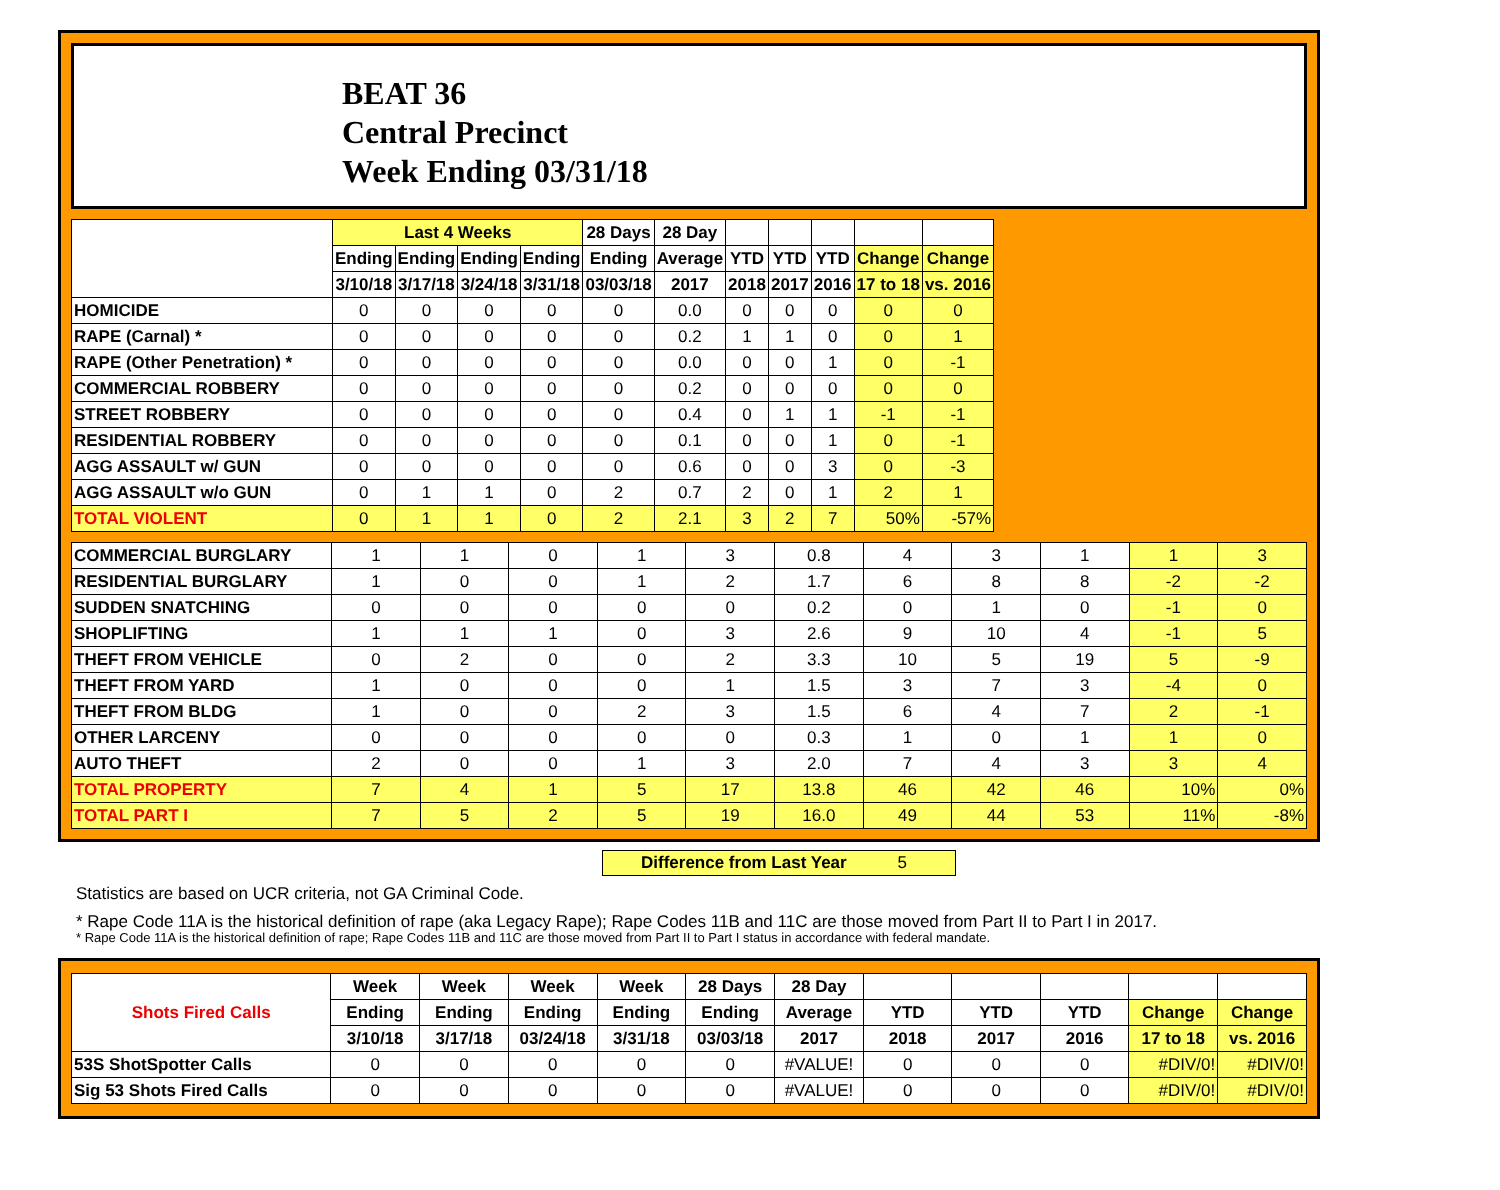BEAT 36
Central Precinct
Week Ending 03/31/18
| | Last 4 Weeks | | | | 28 Days | 28 Day | | | | | |
| --- | --- | --- | --- | --- | --- | --- | --- | --- | --- | --- | --- |
| | Ending | Ending | Ending | Ending | Ending | Average | YTD | YTD | YTD | Change | Change |
| | 3/10/18 | 3/17/18 | 3/24/18 | 3/31/18 | 03/03/18 | 2017 | 2018 | 2017 | 2016 | 17 to 18 | vs. 2016 |
| HOMICIDE | 0 | 0 | 0 | 0 | 0 | 0.0 | 0 | 0 | 0 | 0 | 0 |
| RAPE (Carnal) * | 0 | 0 | 0 | 0 | 0 | 0.2 | 1 | 1 | 0 | 0 | 1 |
| RAPE (Other Penetration) * | 0 | 0 | 0 | 0 | 0 | 0.0 | 0 | 0 | 1 | 0 | -1 |
| COMMERCIAL ROBBERY | 0 | 0 | 0 | 0 | 0 | 0.2 | 0 | 0 | 0 | 0 | 0 |
| STREET ROBBERY | 0 | 0 | 0 | 0 | 0 | 0.4 | 0 | 1 | 1 | -1 | -1 |
| RESIDENTIAL ROBBERY | 0 | 0 | 0 | 0 | 0 | 0.1 | 0 | 0 | 1 | 0 | -1 |
| AGG ASSAULT w/ GUN | 0 | 0 | 0 | 0 | 0 | 0.6 | 0 | 0 | 3 | 0 | -3 |
| AGG ASSAULT w/o GUN | 0 | 1 | 1 | 0 | 2 | 0.7 | 2 | 0 | 1 | 2 | 1 |
| TOTAL VIOLENT | 0 | 1 | 1 | 0 | 2 | 2.1 | 3 | 2 | 7 | 50% | -57% |
| COMMERCIAL BURGLARY | 1 | 1 | 0 | 1 | 3 | 0.8 | 4 | 3 | 1 | 1 | 3 |
| RESIDENTIAL BURGLARY | 1 | 0 | 0 | 1 | 2 | 1.7 | 6 | 8 | 8 | -2 | -2 |
| SUDDEN SNATCHING | 0 | 0 | 0 | 0 | 0 | 0.2 | 0 | 1 | 0 | -1 | 0 |
| SHOPLIFTING | 1 | 1 | 1 | 0 | 3 | 2.6 | 9 | 10 | 4 | -1 | 5 |
| THEFT FROM VEHICLE | 0 | 2 | 0 | 0 | 2 | 3.3 | 10 | 5 | 19 | 5 | -9 |
| THEFT FROM YARD | 1 | 0 | 0 | 0 | 1 | 1.5 | 3 | 7 | 3 | -4 | 0 |
| THEFT FROM BLDG | 1 | 0 | 0 | 2 | 3 | 1.5 | 6 | 4 | 7 | 2 | -1 |
| OTHER LARCENY | 0 | 0 | 0 | 0 | 0 | 0.3 | 1 | 0 | 1 | 1 | 0 |
| AUTO THEFT | 2 | 0 | 0 | 1 | 3 | 2.0 | 7 | 4 | 3 | 3 | 4 |
| TOTAL PROPERTY | 7 | 4 | 1 | 5 | 17 | 13.8 | 46 | 42 | 46 | 10% | 0% |
| TOTAL PART I | 7 | 5 | 2 | 5 | 19 | 16.0 | 49 | 44 | 53 | 11% | -8% |
Difference from Last Year 5
Statistics are based on UCR criteria, not GA Criminal Code.
* Rape Code 11A is the historical definition of rape (aka Legacy Rape); Rape Codes 11B and 11C are those moved from Part II to Part I in 2017.
* Rape Code 11A is the historical definition of rape; Rape Codes 11B and 11C are those moved from Part II to Part I status in accordance with federal mandate.
| Shots Fired Calls | Week | Week | Week | Week | 28 Days | 28 Day | | | | | |
| --- | --- | --- | --- | --- | --- | --- | --- | --- | --- | --- | --- |
| | Ending | Ending | Ending | Ending | Ending | Average | YTD | YTD | YTD | Change | Change |
| | 3/10/18 | 3/17/18 | 03/24/18 | 3/31/18 | 03/03/18 | 2017 | 2018 | 2017 | 2016 | 17 to 18 | vs. 2016 |
| 53S ShotSpotter Calls | 0 | 0 | 0 | 0 | 0 | #VALUE! | 0 | 0 | 0 | #DIV/0! | #DIV/0! |
| Sig 53 Shots Fired Calls | 0 | 0 | 0 | 0 | 0 | #VALUE! | 0 | 0 | 0 | #DIV/0! | #DIV/0! |